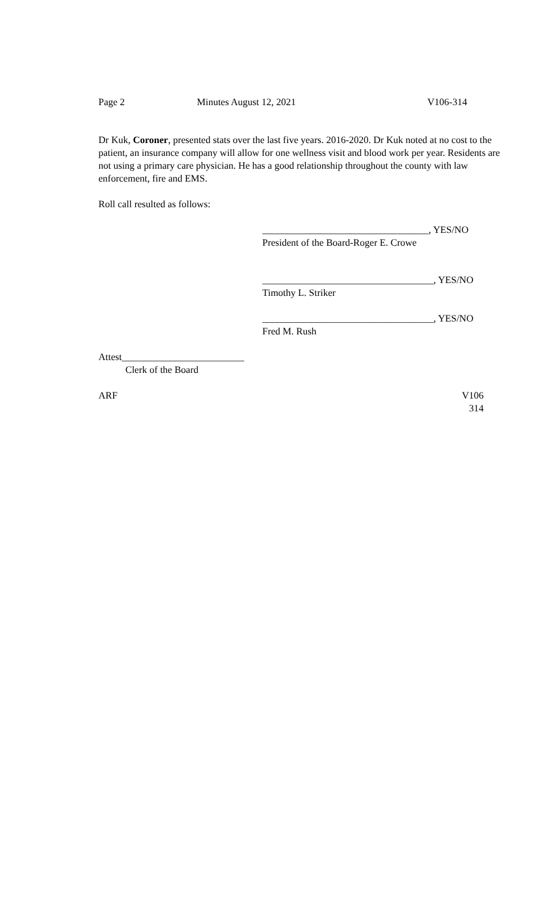Page 2 Minutes August 12, 2021 V106-314
Dr Kuk, Coroner, presented stats over the last five years. 2016-2020. Dr Kuk noted at no cost to the patient, an insurance company will allow for one wellness visit and blood work per year. Residents are not using a primary care physician. He has a good relationship throughout the county with law enforcement, fire and EMS.
Roll call resulted as follows:
__________________________________, YES/NO
President of the Board-Roger E. Crowe
___________________________________, YES/NO
Timothy L. Striker
___________________________________, YES/NO
Fred M. Rush
Attest_________________________
Clerk of the Board
ARF V106
314